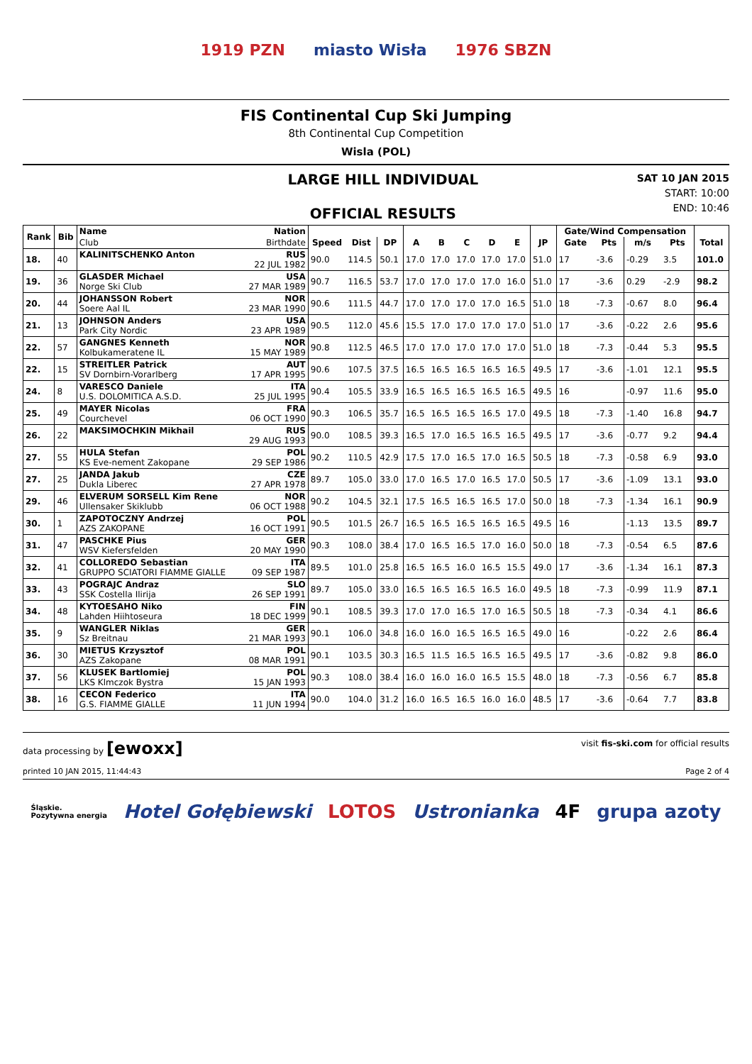1919 PZN miasto Wisła 1976 SBZN
FIS Continental Cup Ski Jumping
8th Continental Cup Competition
Wisla (POL)
LARGE HILL INDIVIDUAL
OFFICIAL RESULTS
SAT 10 JAN 2015
START: 10:00
END: 10:46
| Rank | Bib | Name | Nation | | | | | | | | | | Gate/Wind Compensation | | | | |
| --- | --- | --- | --- | --- | --- | --- | --- | --- | --- | --- | --- | --- | --- | --- | --- | --- | --- |
| | | Club | Birthdate | Speed | Dist | DP | A | B | C | D | E | JP | Gate | Pts | m/s | Pts | Total |
| 18. | 40 | KALINITSCHENKO Anton | RUS 22 JUL 1982 | 90.0 | 114.5 | 50.1 | 17.0 | 17.0 | 17.0 | 17.0 | 17.0 | 51.0 | 17 | -3.6 | -0.29 | 3.5 | 101.0 |
| 19. | 36 | GLASDER Michael Norge Ski Club | USA 27 MAR 1989 | 90.7 | 116.5 | 53.7 | 17.0 | 17.0 | 17.0 | 17.0 | 16.0 | 51.0 | 17 | -3.6 | 0.29 | -2.9 | 98.2 |
| 20. | 44 | JOHANSSON Robert Soere Aal IL | NOR 23 MAR 1990 | 90.6 | 111.5 | 44.7 | 17.0 | 17.0 | 17.0 | 17.0 | 16.5 | 51.0 | 18 | -7.3 | -0.67 | 8.0 | 96.4 |
| 21. | 13 | JOHNSON Anders Park City Nordic | USA 23 APR 1989 | 90.5 | 112.0 | 45.6 | 15.5 | 17.0 | 17.0 | 17.0 | 17.0 | 51.0 | 17 | -3.6 | -0.22 | 2.6 | 95.6 |
| 22. | 57 | GANGNES Kenneth Kolbukameratene IL | NOR 15 MAY 1989 | 90.8 | 112.5 | 46.5 | 17.0 | 17.0 | 17.0 | 17.0 | 17.0 | 51.0 | 18 | -7.3 | -0.44 | 5.3 | 95.5 |
| 22. | 15 | STREITLER Patrick SV Dornbirn-Vorarlberg | AUT 17 APR 1995 | 90.6 | 107.5 | 37.5 | 16.5 | 16.5 | 16.5 | 16.5 | 16.5 | 49.5 | 17 | -3.6 | -1.01 | 12.1 | 95.5 |
| 24. | 8 | VARESCO Daniele U.S. DOLOMITICA A.S.D. | ITA 25 JUL 1995 | 90.4 | 105.5 | 33.9 | 16.5 | 16.5 | 16.5 | 16.5 | 16.5 | 49.5 | 16 | | -0.97 | 11.6 | 95.0 |
| 25. | 49 | MAYER Nicolas Courchevel | FRA 06 OCT 1990 | 90.3 | 106.5 | 35.7 | 16.5 | 16.5 | 16.5 | 16.5 | 17.0 | 49.5 | 18 | -7.3 | -1.40 | 16.8 | 94.7 |
| 26. | 22 | MAKSIMOCHKIN Mikhail | RUS 29 AUG 1993 | 90.0 | 108.5 | 39.3 | 16.5 | 17.0 | 16.5 | 16.5 | 16.5 | 49.5 | 17 | -3.6 | -0.77 | 9.2 | 94.4 |
| 27. | 55 | HULA Stefan KS Eve-nement Zakopane | POL 29 SEP 1986 | 90.2 | 110.5 | 42.9 | 17.5 | 17.0 | 16.5 | 17.0 | 16.5 | 50.5 | 18 | -7.3 | -0.58 | 6.9 | 93.0 |
| 27. | 25 | JANDA Jakub Dukla Liberec | CZE 27 APR 1978 | 89.7 | 105.0 | 33.0 | 17.0 | 16.5 | 17.0 | 16.5 | 17.0 | 50.5 | 17 | -3.6 | -1.09 | 13.1 | 93.0 |
| 29. | 46 | ELVERUM SORSELL Kim Rene Ullensaker Skiklubb | NOR 06 OCT 1988 | 90.2 | 104.5 | 32.1 | 17.5 | 16.5 | 16.5 | 16.5 | 17.0 | 50.0 | 18 | -7.3 | -1.34 | 16.1 | 90.9 |
| 30. | 1 | ZAPOTOCZNY Andrzej AZS ZAKOPANE | POL 16 OCT 1991 | 90.5 | 101.5 | 26.7 | 16.5 | 16.5 | 16.5 | 16.5 | 16.5 | 49.5 | 16 | | -1.13 | 13.5 | 89.7 |
| 31. | 47 | PASCHKE Pius WSV Kiefersfelden | GER 20 MAY 1990 | 90.3 | 108.0 | 38.4 | 17.0 | 16.5 | 16.5 | 17.0 | 16.0 | 50.0 | 18 | -7.3 | -0.54 | 6.5 | 87.6 |
| 32. | 41 | COLLOREDO Sebastian GRUPPO SCIATORI FIAMME GIALLE | ITA 09 SEP 1987 | 89.5 | 101.0 | 25.8 | 16.5 | 16.5 | 16.0 | 16.5 | 15.5 | 49.0 | 17 | -3.6 | -1.34 | 16.1 | 87.3 |
| 33. | 43 | POGRAJC Andraz SSK Costella Ilirija | SLO 26 SEP 1991 | 89.7 | 105.0 | 33.0 | 16.5 | 16.5 | 16.5 | 16.5 | 16.0 | 49.5 | 18 | -7.3 | -0.99 | 11.9 | 87.1 |
| 34. | 48 | KYTOESAHO Niko Lahden Hiihtoseura | FIN 18 DEC 1999 | 90.1 | 108.5 | 39.3 | 17.0 | 17.0 | 16.5 | 17.0 | 16.5 | 50.5 | 18 | -7.3 | -0.34 | 4.1 | 86.6 |
| 35. | 9 | WANGLER Niklas Sz Breitnau | GER 21 MAR 1993 | 90.1 | 106.0 | 34.8 | 16.0 | 16.0 | 16.5 | 16.5 | 16.5 | 49.0 | 16 | | -0.22 | 2.6 | 86.4 |
| 36. | 30 | MIETUS Krzysztof AZS Zakopane | POL 08 MAR 1991 | 90.1 | 103.5 | 30.3 | 16.5 | 11.5 | 16.5 | 16.5 | 16.5 | 49.5 | 17 | -3.6 | -0.82 | 9.8 | 86.0 |
| 37. | 56 | KLUSEK Bartlomiej LKS Klmczok Bystra | POL 15 JAN 1993 | 90.3 | 108.0 | 38.4 | 16.0 | 16.0 | 16.0 | 16.5 | 15.5 | 48.0 | 18 | -7.3 | -0.56 | 6.7 | 85.8 |
| 38. | 16 | CECON Federico G.S. FIAMME GIALLE | ITA 11 JUN 1994 | 90.0 | 104.0 | 31.2 | 16.0 | 16.5 | 16.5 | 16.0 | 16.0 | 48.5 | 17 | -3.6 | -0.64 | 7.7 | 83.8 |
data processing by [ewoxx] visit fis-ski.com for official results
printed 10 JAN 2015, 11:44:43 Page 2 of 4
Śląskie.
Pozytywna energia Hotel Gołębiewski LOTOS Ustronianka 4F grupa azoty